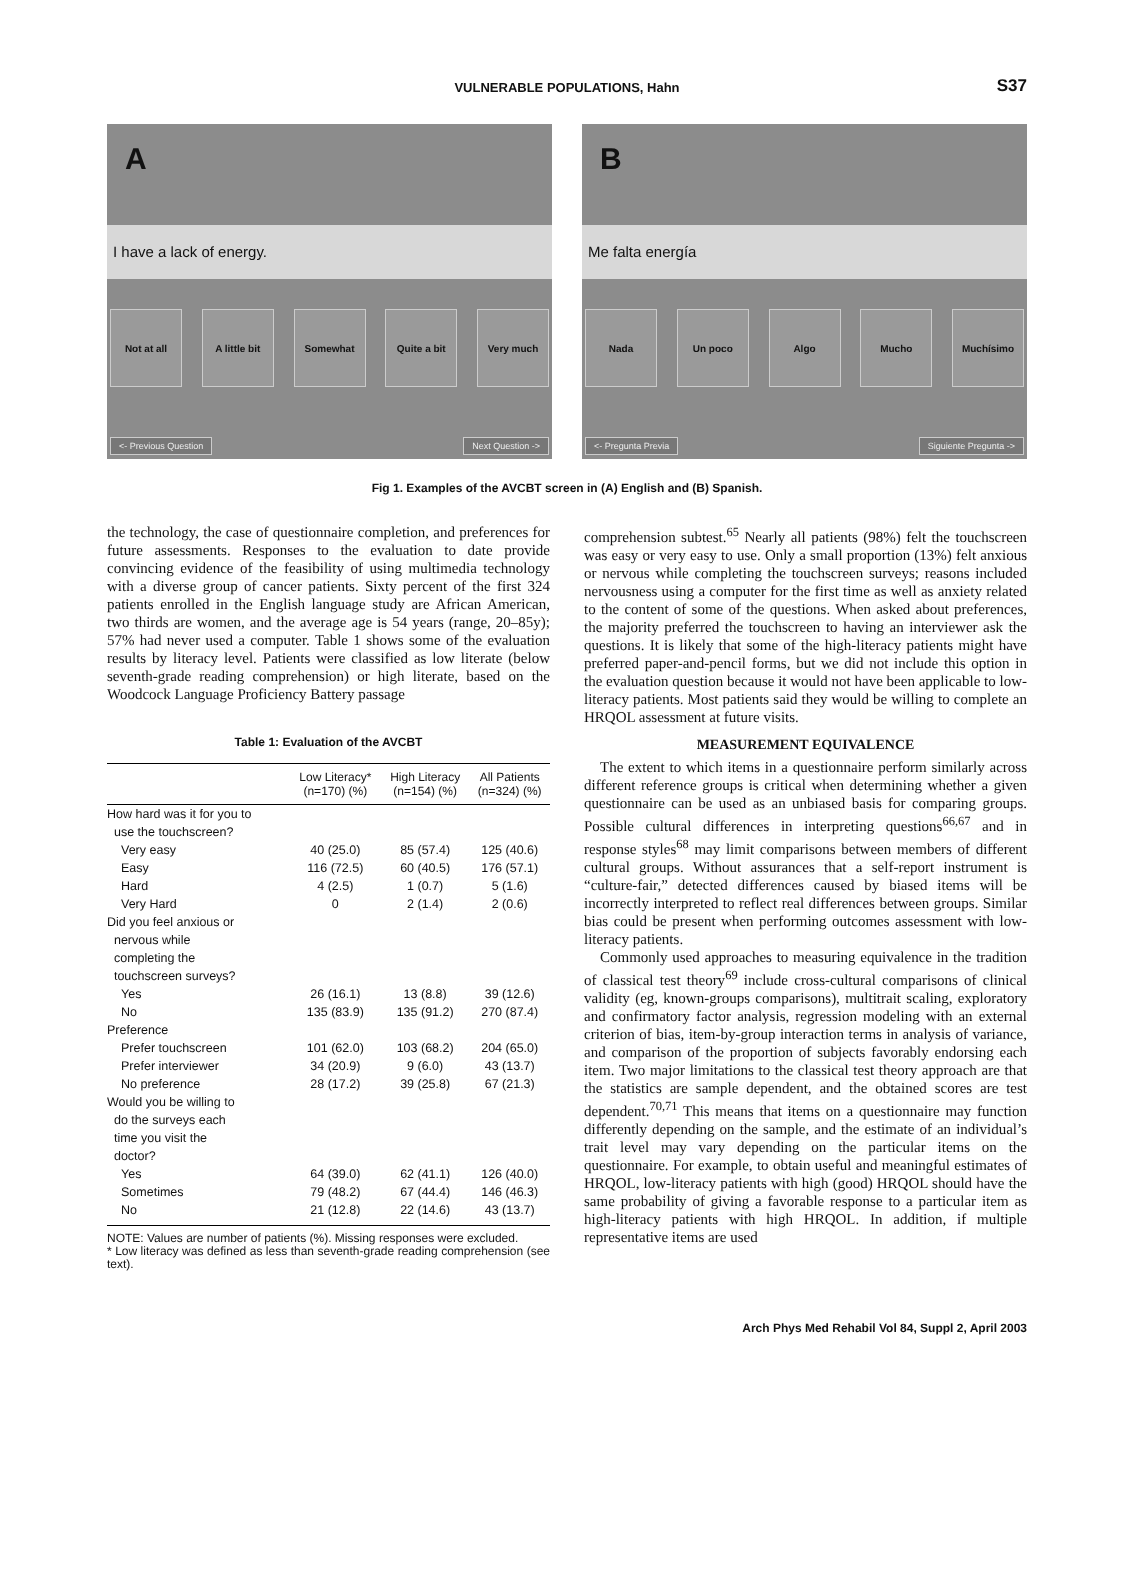VULNERABLE POPULATIONS, Hahn
S37
A
I have a lack of energy.
Not at all A little bit
Somewhat Quite a bit Very much
<- Previous Question Next Question ->
B
Me falta energía
Nada Un poco Algo Mucho Muchísimo
<- Pregunta Previa Siguiente Pregunta ->
Fig 1. Examples of the AVCBT screen in (A) English and (B) Spanish.
the technology, the case of questionnaire completion, and preferences for future assessments. Responses to the evaluation to date provide convincing evidence of the feasibility of using multimedia technology with a diverse group of cancer patients. Sixty percent of the first 324 patients enrolled in the English language study are African American, two thirds are women, and the average age is 54 years (range, 20–85y); 57% had never used a computer. Table 1 shows some of the evaluation results by literacy level. Patients were classified as low literate (below seventh-grade reading comprehension) or high literate, based on the Woodcock Language Proficiency Battery passage
Table 1: Evaluation of the AVCBT
| | Low Literacy* (n=170) (%) | High Literacy (n=154) (%) | All Patients (n=324) (%) |
| --- | --- | --- | --- |
| How hard was it for you to use the touchscreen? | | | |
| Very easy | 40 (25.0) | 85 (57.4) | 125 (40.6) |
| Easy | 116 (72.5) | 60 (40.5) | 176 (57.1) |
| Hard | 4 (2.5) | 1 (0.7) | 5 (1.6) |
| Very Hard | 0 | 2 (1.4) | 2 (0.6) |
| Did you feel anxious or nervous while completing the touchscreen surveys? | | | |
| Yes | 26 (16.1) | 13 (8.8) | 39 (12.6) |
| No | 135 (83.9) | 135 (91.2) | 270 (87.4) |
| Preference | | | |
| Prefer touchscreen | 101 (62.0) | 103 (68.2) | 204 (65.0) |
| Prefer interviewer | 34 (20.9) | 9 (6.0) | 43 (13.7) |
| No preference | 28 (17.2) | 39 (25.8) | 67 (21.3) |
| Would you be willing to do the surveys each time you visit the doctor? | | | |
| Yes | 64 (39.0) | 62 (41.1) | 126 (40.0) |
| Sometimes | 79 (48.2) | 67 (44.4) | 146 (46.3) |
| No | 21 (12.8) | 22 (14.6) | 43 (13.7) |
NOTE: Values are number of patients (%). Missing responses were excluded.
* Low literacy was defined as less than seventh-grade reading comprehension (see text).
comprehension subtest.<sup>65</sup> Nearly all patients (98%) felt the touchscreen was easy or very easy to use. Only a small proportion (13%) felt anxious or nervous while completing the touchscreen surveys; reasons included nervousness using a computer for the first time as well as anxiety related to the content of some of the questions. When asked about preferences, the majority preferred the touchscreen to having an interviewer ask the questions. It is likely that some of the high-literacy patients might have preferred paper-and-pencil forms, but we did not include this option in the evaluation question because it would not have been applicable to low-literacy patients. Most patients said they would be willing to complete an HRQOL assessment at future visits.
MEASUREMENT EQUIVALENCE
The extent to which items in a questionnaire perform similarly across different reference groups is critical when determining whether a given questionnaire can be used as an unbiased basis for comparing groups. Possible cultural differences in interpreting questions<sup>66,67</sup> and in response styles<sup>68</sup> may limit comparisons between members of different cultural groups. Without assurances that a self-report instrument is “culture-fair,” detected differences caused by biased items will be incorrectly interpreted to reflect real differences between groups. Similar bias could be present when performing outcomes assessment with low-literacy patients.
Commonly used approaches to measuring equivalence in the tradition of classical test theory<sup>69</sup> include cross-cultural comparisons of clinical validity (eg, known-groups comparisons), multitrait scaling, exploratory and confirmatory factor analysis, regression modeling with an external criterion of bias, item-by-group interaction terms in analysis of variance, and comparison of the proportion of subjects favorably endorsing each item. Two major limitations to the classical test theory approach are that the statistics are sample dependent, and the obtained scores are test dependent.<sup>70,71</sup> This means that items on a questionnaire may function differently depending on the sample, and the estimate of an individual’s trait level may vary depending on the particular items on the questionnaire. For example, to obtain useful and meaningful estimates of HRQOL, low-literacy patients with high (good) HRQOL should have the same probability of giving a favorable response to a particular item as high-literacy patients with high HRQOL. In addition, if multiple representative items are used
Arch Phys Med Rehabil Vol 84, Suppl 2, April 2003